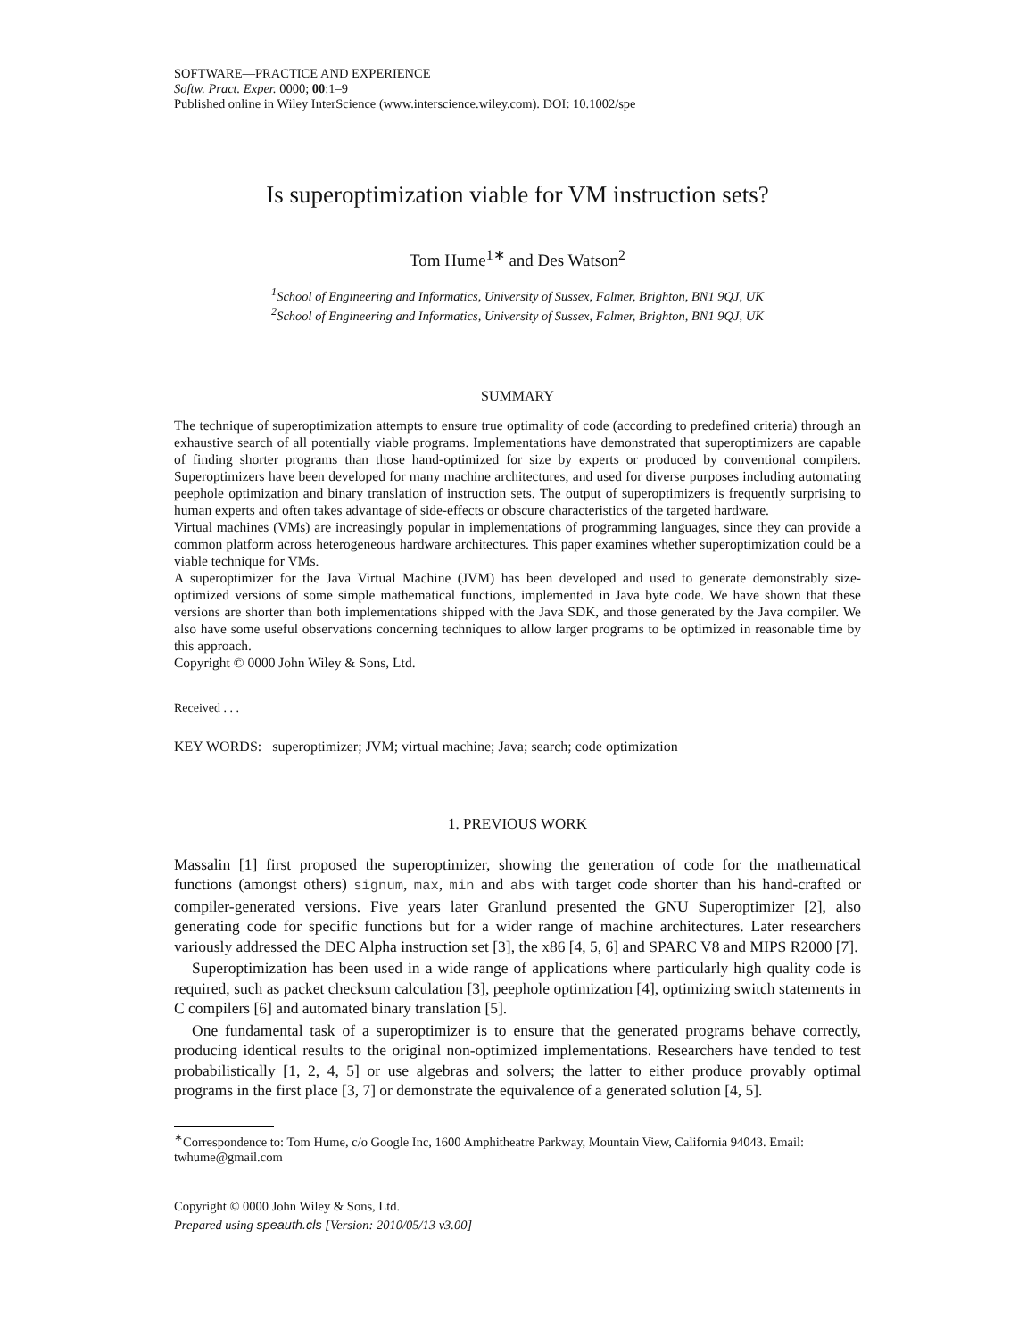SOFTWARE—PRACTICE AND EXPERIENCE
Softw. Pract. Exper. 0000; 00:1–9
Published online in Wiley InterScience (www.interscience.wiley.com). DOI: 10.1002/spe
Is superoptimization viable for VM instruction sets?
Tom Hume<sup>1∗</sup> and Des Watson<sup>2</sup>
<sup>1</sup> School of Engineering and Informatics, University of Sussex, Falmer, Brighton, BN1 9QJ, UK
<sup>2</sup> School of Engineering and Informatics, University of Sussex, Falmer, Brighton, BN1 9QJ, UK
SUMMARY
The technique of superoptimization attempts to ensure true optimality of code (according to predefined criteria) through an exhaustive search of all potentially viable programs. Implementations have demonstrated that superoptimizers are capable of finding shorter programs than those hand-optimized for size by experts or produced by conventional compilers. Superoptimizers have been developed for many machine architectures, and used for diverse purposes including automating peephole optimization and binary translation of instruction sets. The output of superoptimizers is frequently surprising to human experts and often takes advantage of side-effects or obscure characteristics of the targeted hardware.
Virtual machines (VMs) are increasingly popular in implementations of programming languages, since they can provide a common platform across heterogeneous hardware architectures. This paper examines whether superoptimization could be a viable technique for VMs.
A superoptimizer for the Java Virtual Machine (JVM) has been developed and used to generate demonstrably size-optimized versions of some simple mathematical functions, implemented in Java byte code. We have shown that these versions are shorter than both implementations shipped with the Java SDK, and those generated by the Java compiler. We also have some useful observations concerning techniques to allow larger programs to be optimized in reasonable time by this approach.
Copyright © 0000 John Wiley & Sons, Ltd.
Received . . .
KEY WORDS: superoptimizer; JVM; virtual machine; Java; search; code optimization
1. PREVIOUS WORK
Massalin [1] first proposed the superoptimizer, showing the generation of code for the mathematical functions (amongst others) signum, max, min and abs with target code shorter than his hand-crafted or compiler-generated versions. Five years later Granlund presented the GNU Superoptimizer [2], also generating code for specific functions but for a wider range of machine architectures. Later researchers variously addressed the DEC Alpha instruction set [3], the x86 [4, 5, 6] and SPARC V8 and MIPS R2000 [7].
Superoptimization has been used in a wide range of applications where particularly high quality code is required, such as packet checksum calculation [3], peephole optimization [4], optimizing switch statements in C compilers [6] and automated binary translation [5].
One fundamental task of a superoptimizer is to ensure that the generated programs behave correctly, producing identical results to the original non-optimized implementations. Researchers have tended to test probabilistically [1, 2, 4, 5] or use algebras and solvers; the latter to either produce provably optimal programs in the first place [3, 7] or demonstrate the equivalence of a generated solution [4, 5].
<sup>∗</sup>Correspondence to: Tom Hume, c/o Google Inc, 1600 Amphitheatre Parkway, Mountain View, California 94043. Email: twhume@gmail.com
Copyright © 0000 John Wiley & Sons, Ltd.
Prepared using speauth.cls [Version: 2010/05/13 v3.00]